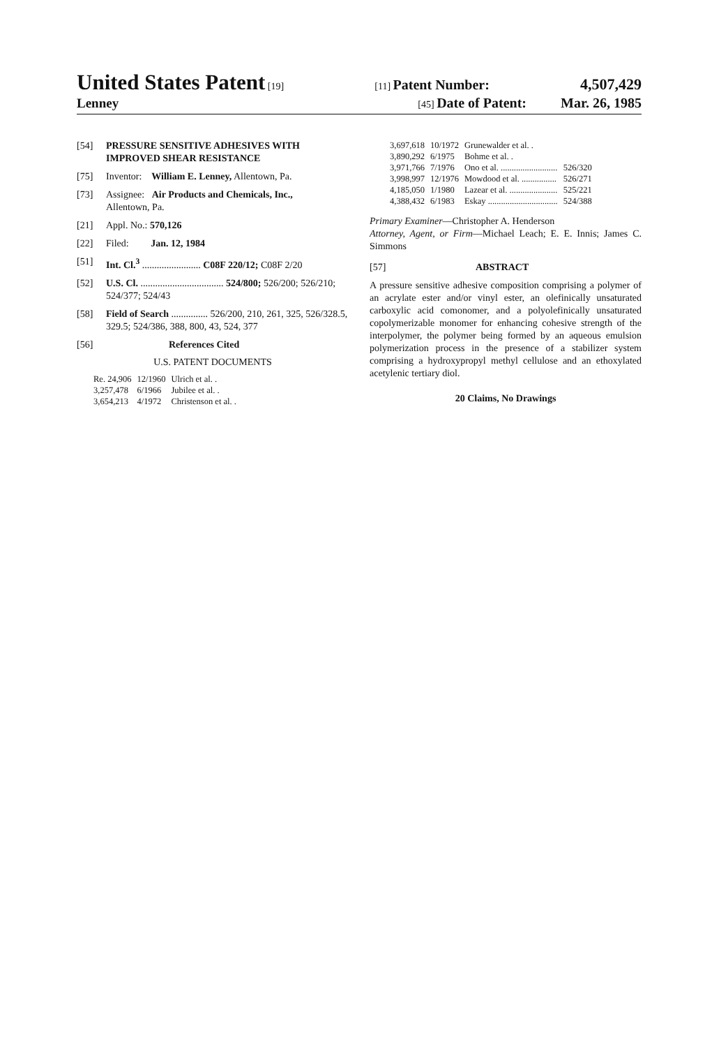United States Patent [19] [11] Patent Number: 4,507,429
Lenney [45] Date of Patent: Mar. 26, 1985
[54] PRESSURE SENSITIVE ADHESIVES WITH IMPROVED SHEAR RESISTANCE
[75] Inventor: William E. Lenney, Allentown, Pa.
[73] Assignee: Air Products and Chemicals, Inc.,
Allentown, Pa.
[21] Appl. No.: 570,126
[22] Filed: Jan. 12, 1984
[51] Int. Cl.<sup>3</sup> ........................ C08F 220/12; C08F 2/20
[52] U.S. Cl. .................................. 524/800; 526/200; 526/210; 524/377; 524/43
[58] Field of Search ............... 526/200, 210, 261, 325, 526/328.5, 329.5; 524/386, 388, 800, 43, 524, 377
[56] References Cited
U.S. PATENT DOCUMENTS
| Re. 24,906 | 12/1960 | Ulrich et al. . |
| 3,257,478 | 6/1966 | Jubilee et al. . |
| 3,654,213 | 4/1972 | Christenson et al. . |
| 3,697,618 | 10/1972 | Grunewalder et al. . | |
| 3,890,292 | 6/1975 | Bohme et al. . | |
| 3,971,766 | 7/1976 | Ono et al. .......................... | 526/320 |
| 3,998,997 | 12/1976 | Mowdood et al. ................ | 526/271 |
| 4,185,050 | 1/1980 | Lazear et al. ...................... | 525/221 |
| 4,388,432 | 6/1983 | Eskay ................................ | 524/388 |
Primary Examiner—Christopher A. Henderson
Attorney, Agent, or Firm—Michael Leach; E. E. Innis; James C. Simmons
[57] ABSTRACT
A pressure sensitive adhesive composition comprising a polymer of an acrylate ester and/or vinyl ester, an olefinically unsaturated carboxylic acid comonomer, and a polyolefinically unsaturated copolymerizable monomer for enhancing cohesive strength of the interpolymer, the polymer being formed by an aqueous emulsion polymerization process in the presence of a stabilizer system comprising a hydroxypropyl methyl cellulose and an ethoxylated acetylenic tertiary diol.
20 Claims, No Drawings